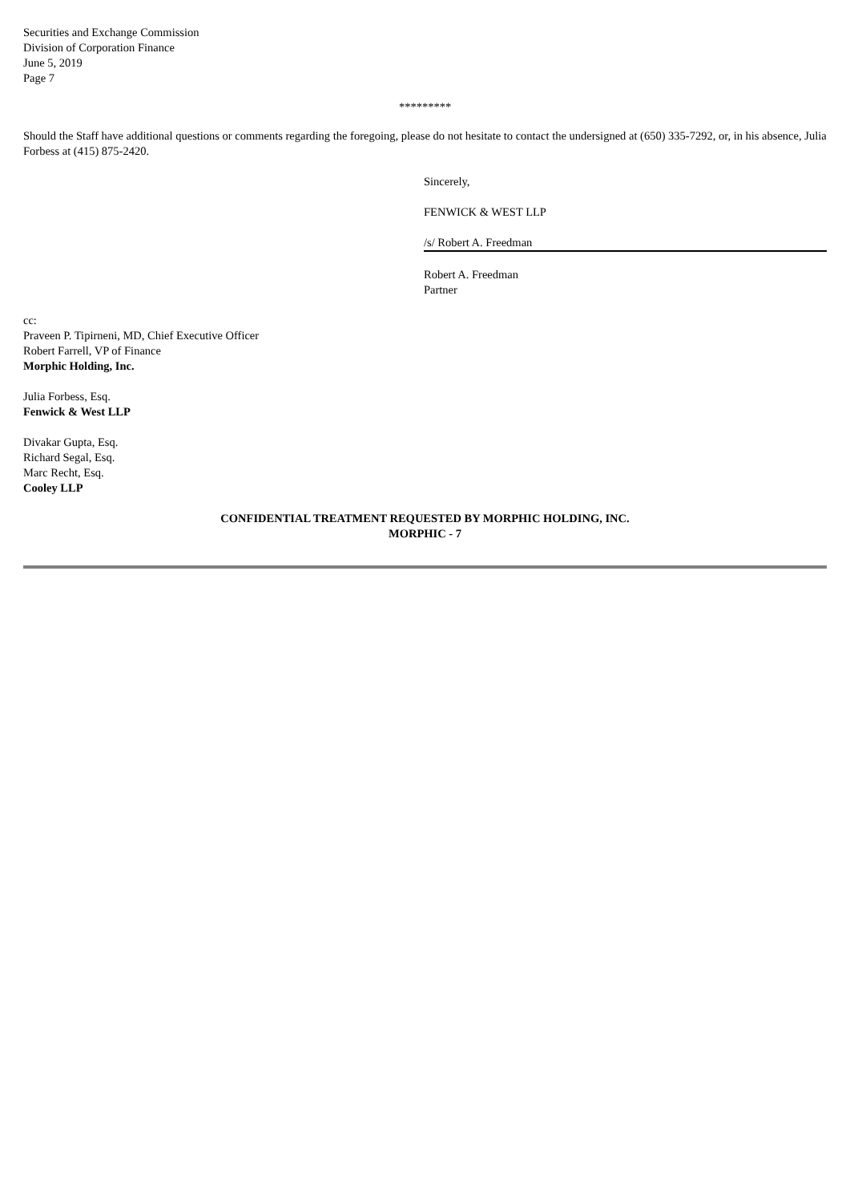Securities and Exchange Commission
Division of Corporation Finance
June 5, 2019
Page 7
*********
Should the Staff have additional questions or comments regarding the foregoing, please do not hesitate to contact the undersigned at (650) 335-7292, or, in his absence, Julia Forbess at (415) 875-2420.
Sincerely,
FENWICK & WEST LLP
/s/ Robert A. Freedman
Robert A. Freedman
Partner
cc:
Praveen P. Tipirneni, MD, Chief Executive Officer
Robert Farrell, VP of Finance
Morphic Holding, Inc.
Julia Forbess, Esq.
Fenwick & West LLP
Divakar Gupta, Esq.
Richard Segal, Esq.
Marc Recht, Esq.
Cooley LLP
CONFIDENTIAL TREATMENT REQUESTED BY MORPHIC HOLDING, INC.
MORPHIC - 7